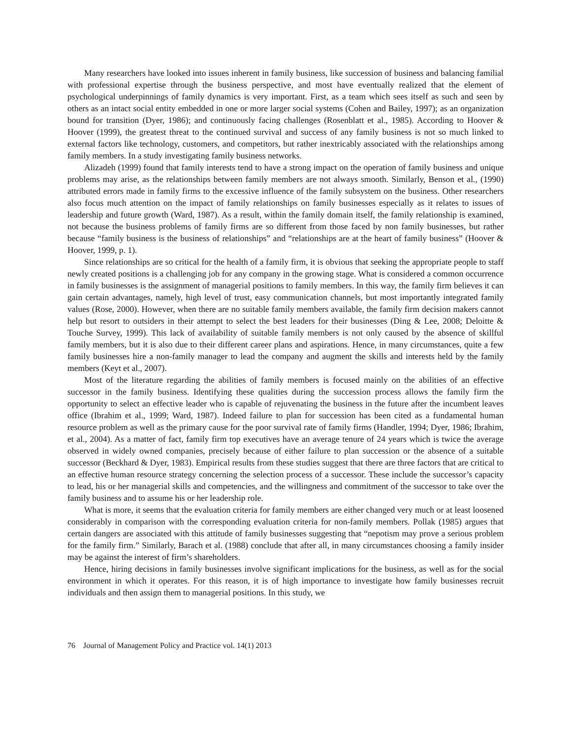Many researchers have looked into issues inherent in family business, like succession of business and balancing familial with professional expertise through the business perspective, and most have eventually realized that the element of psychological underpinnings of family dynamics is very important. First, as a team which sees itself as such and seen by others as an intact social entity embedded in one or more larger social systems (Cohen and Bailey, 1997); as an organization bound for transition (Dyer, 1986); and continuously facing challenges (Rosenblatt et al., 1985). According to Hoover & Hoover (1999), the greatest threat to the continued survival and success of any family business is not so much linked to external factors like technology, customers, and competitors, but rather inextricably associated with the relationships among family members. In a study investigating family business networks.
Alizadeh (1999) found that family interests tend to have a strong impact on the operation of family business and unique problems may arise, as the relationships between family members are not always smooth. Similarly, Benson et al., (1990) attributed errors made in family firms to the excessive influence of the family subsystem on the business. Other researchers also focus much attention on the impact of family relationships on family businesses especially as it relates to issues of leadership and future growth (Ward, 1987). As a result, within the family domain itself, the family relationship is examined, not because the business problems of family firms are so different from those faced by non family businesses, but rather because “family business is the business of relationships” and “relationships are at the heart of family business” (Hoover & Hoover, 1999, p. 1).
Since relationships are so critical for the health of a family firm, it is obvious that seeking the appropriate people to staff newly created positions is a challenging job for any company in the growing stage. What is considered a common occurrence in family businesses is the assignment of managerial positions to family members. In this way, the family firm believes it can gain certain advantages, namely, high level of trust, easy communication channels, but most importantly integrated family values (Rose, 2000). However, when there are no suitable family members available, the family firm decision makers cannot help but resort to outsiders in their attempt to select the best leaders for their businesses (Ding & Lee, 2008; Deloitte & Touche Survey, 1999). This lack of availability of suitable family members is not only caused by the absence of skillful family members, but it is also due to their different career plans and aspirations. Hence, in many circumstances, quite a few family businesses hire a non-family manager to lead the company and augment the skills and interests held by the family members (Keyt et al., 2007).
Most of the literature regarding the abilities of family members is focused mainly on the abilities of an effective successor in the family business. Identifying these qualities during the succession process allows the family firm the opportunity to select an effective leader who is capable of rejuvenating the business in the future after the incumbent leaves office (Ibrahim et al., 1999; Ward, 1987). Indeed failure to plan for succession has been cited as a fundamental human resource problem as well as the primary cause for the poor survival rate of family firms (Handler, 1994; Dyer, 1986; Ibrahim, et al., 2004). As a matter of fact, family firm top executives have an average tenure of 24 years which is twice the average observed in widely owned companies, precisely because of either failure to plan succession or the absence of a suitable successor (Beckhard & Dyer, 1983). Empirical results from these studies suggest that there are three factors that are critical to an effective human resource strategy concerning the selection process of a successor. These include the successor’s capacity to lead, his or her managerial skills and competencies, and the willingness and commitment of the successor to take over the family business and to assume his or her leadership role.
What is more, it seems that the evaluation criteria for family members are either changed very much or at least loosened considerably in comparison with the corresponding evaluation criteria for non-family members. Pollak (1985) argues that certain dangers are associated with this attitude of family businesses suggesting that “nepotism may prove a serious problem for the family firm.” Similarly, Barach et al. (1988) conclude that after all, in many circumstances choosing a family insider may be against the interest of firm’s shareholders.
Hence, hiring decisions in family businesses involve significant implications for the business, as well as for the social environment in which it operates. For this reason, it is of high importance to investigate how family businesses recruit individuals and then assign them to managerial positions. In this study, we
76 Journal of Management Policy and Practice vol. 14(1) 2013